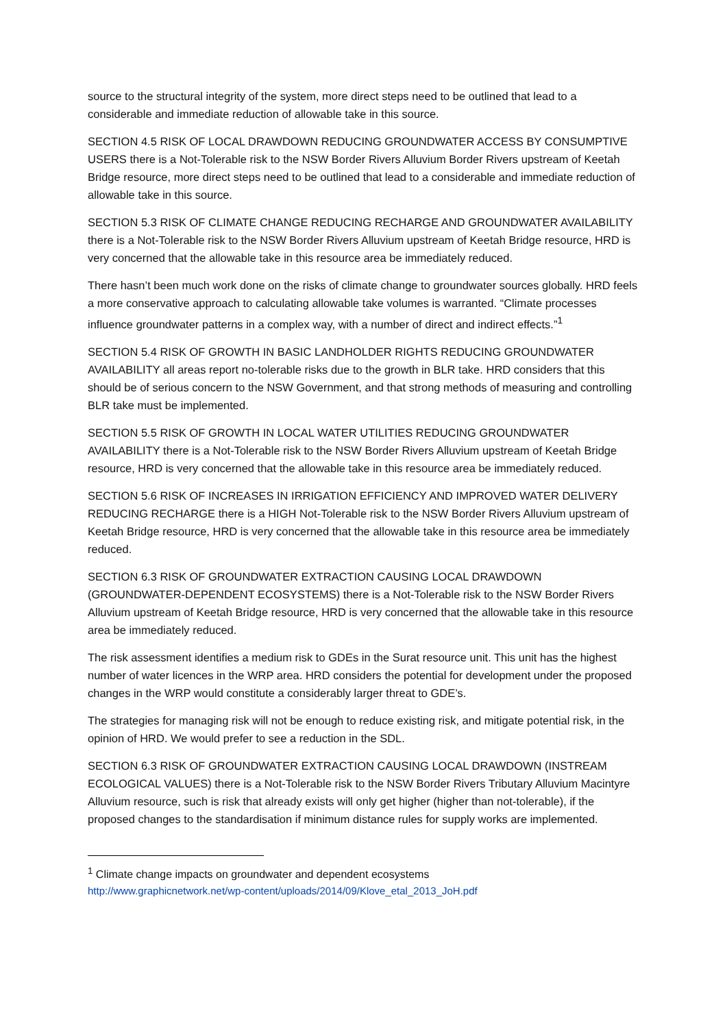source to the structural integrity of the system, more direct steps need to be outlined that lead to a considerable and immediate reduction of allowable take in this source.
SECTION 4.5 RISK OF LOCAL DRAWDOWN REDUCING GROUNDWATER ACCESS BY CONSUMPTIVE USERS there is a Not-Tolerable risk to the NSW Border Rivers Alluvium Border Rivers upstream of Keetah Bridge resource, more direct steps need to be outlined that lead to a considerable and immediate reduction of allowable take in this source.
SECTION 5.3 RISK OF CLIMATE CHANGE REDUCING RECHARGE AND GROUNDWATER AVAILABILITY there is a Not-Tolerable risk to the NSW Border Rivers Alluvium upstream of Keetah Bridge resource, HRD is very concerned that the allowable take in this resource area be immediately reduced.
There hasn’t been much work done on the risks of climate change to groundwater sources globally. HRD feels a more conservative approach to calculating allowable take volumes is warranted. “Climate processes influence groundwater patterns in a complex way, with a number of direct and indirect effects.”<sup>1</sup>
SECTION 5.4 RISK OF GROWTH IN BASIC LANDHOLDER RIGHTS REDUCING GROUNDWATER AVAILABILITY all areas report no-tolerable risks due to the growth in BLR take. HRD considers that this should be of serious concern to the NSW Government, and that strong methods of measuring and controlling BLR take must be implemented.
SECTION 5.5 RISK OF GROWTH IN LOCAL WATER UTILITIES REDUCING GROUNDWATER AVAILABILITY there is a Not-Tolerable risk to the NSW Border Rivers Alluvium upstream of Keetah Bridge resource, HRD is very concerned that the allowable take in this resource area be immediately reduced.
SECTION 5.6 RISK OF INCREASES IN IRRIGATION EFFICIENCY AND IMPROVED WATER DELIVERY REDUCING RECHARGE there is a HIGH Not-Tolerable risk to the NSW Border Rivers Alluvium upstream of Keetah Bridge resource, HRD is very concerned that the allowable take in this resource area be immediately reduced.
SECTION 6.3 RISK OF GROUNDWATER EXTRACTION CAUSING LOCAL DRAWDOWN (GROUNDWATER-DEPENDENT ECOSYSTEMS) there is a Not-Tolerable risk to the NSW Border Rivers Alluvium upstream of Keetah Bridge resource, HRD is very concerned that the allowable take in this resource area be immediately reduced.
The risk assessment identifies a medium risk to GDEs in the Surat resource unit. This unit has the highest number of water licences in the WRP area. HRD considers the potential for development under the proposed changes in the WRP would constitute a considerably larger threat to GDE’s.
The strategies for managing risk will not be enough to reduce existing risk, and mitigate potential risk, in the opinion of HRD. We would prefer to see a reduction in the SDL.
SECTION 6.3 RISK OF GROUNDWATER EXTRACTION CAUSING LOCAL DRAWDOWN (INSTREAM ECOLOGICAL VALUES) there is a Not-Tolerable risk to the NSW Border Rivers Tributary Alluvium Macintyre Alluvium resource, such is risk that already exists will only get higher (higher than not-tolerable), if the proposed changes to the standardisation if minimum distance rules for supply works are implemented.
<sup>1</sup> Climate change impacts on groundwater and dependent ecosystems
http://www.graphicnetwork.net/wp-content/uploads/2014/09/Klove_etal_2013_JoH.pdf